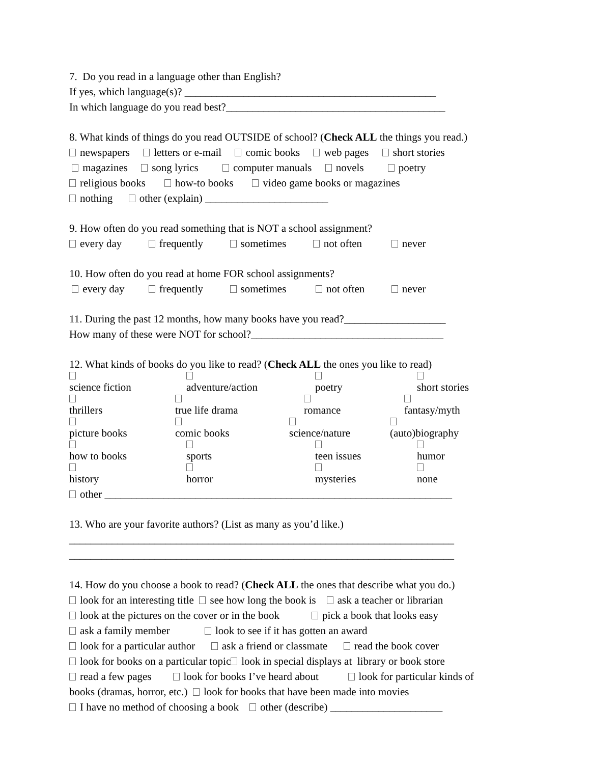7. Do you read in a language other than English?
If yes, which language(s)? _______________________________________________
In which language do you read best?_________________________________________
8. What kinds of things do you read OUTSIDE of school? (Check ALL the things you read.)
newspapers letters or e-mail comic books web pages short stories
magazines song lyrics computer manuals novels poetry
religious books how-to books video game books or magazines
nothing other (explain) _______________________
9. How often do you read something that is NOT a school assignment?
every day frequently sometimes not often never
10. How often do you read at home FOR school assignments?
every day frequently sometimes not often never
11. During the past 12 months, how many books have you read?___________________
How many of these were NOT for school?____________________________________
12. What kinds of books do you like to read? (Check ALL the ones you like to read)
science fiction adventure/action poetry short stories
thrillers true life drama romance fantasy/myth
picture books comic books science/nature (auto)biography
how to books sports teen issues humor
history horror mysteries none
other _________________________________________________________________
13. Who are your favorite authors? (List as many as you’d like.)
________________________________________________________________________
________________________________________________________________________
14. How do you choose a book to read? (Check ALL the ones that describe what you do.)
look for an interesting title see how long the book is ask a teacher or librarian
look at the pictures on the cover or in the book pick a book that looks easy
ask a family member look to see if it has gotten an award
look for a particular author ask a friend or classmate read the book cover
look for books on a particular topic look in special displays at library or book store
read a few pages look for books I’ve heard about look for particular kinds of
books (dramas, horror, etc.) look for books that have been made into movies
I have no method of choosing a book other (describe) _____________________